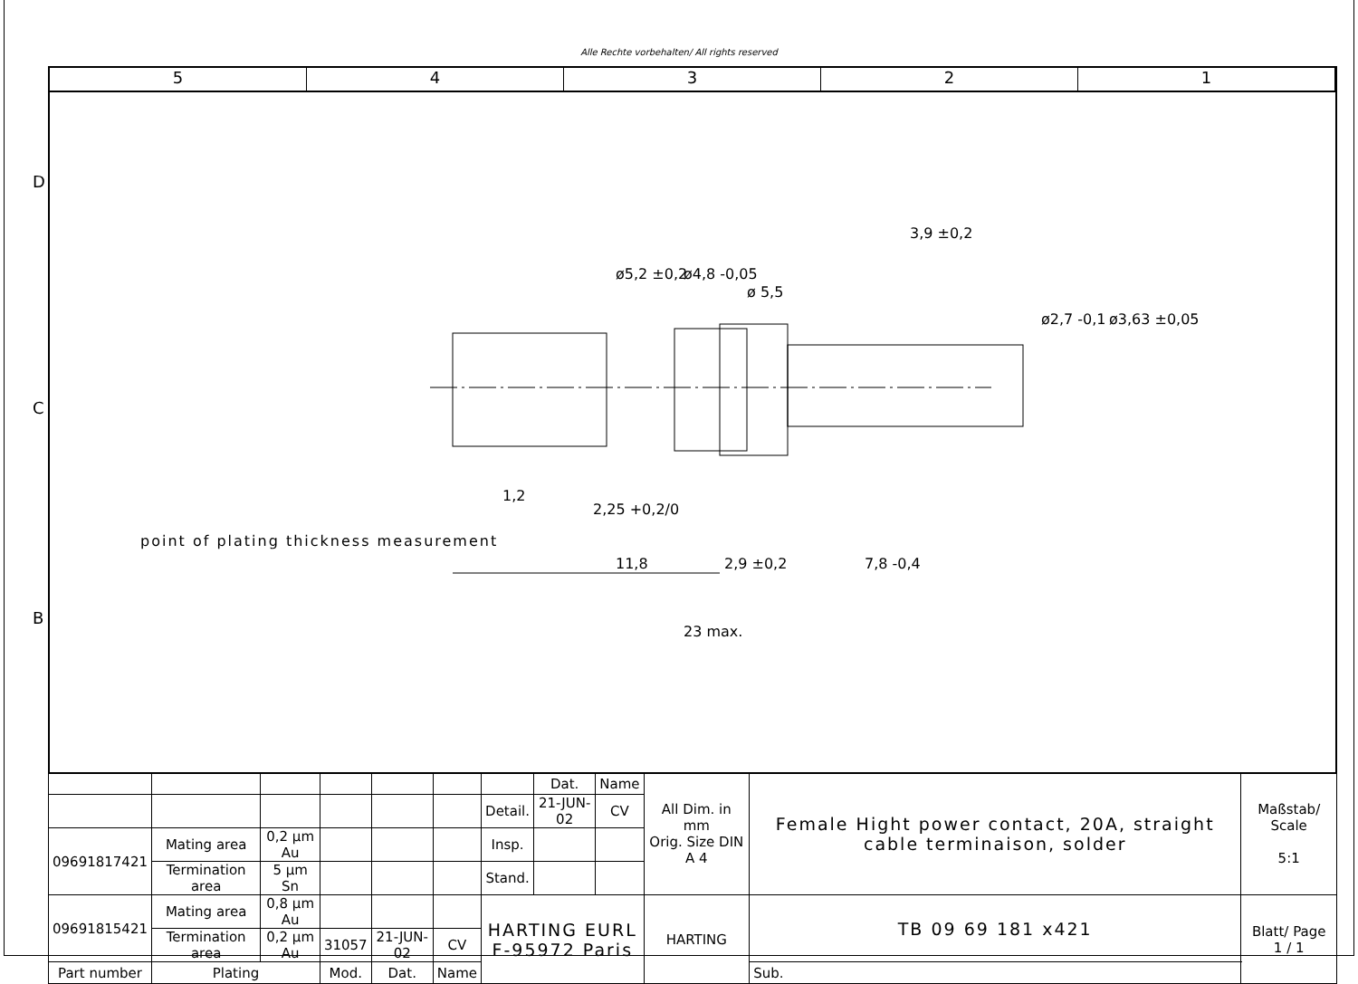Alle Rechte vorbehalten/ All rights reserved
5 4 3 2 1
11,8
2,9 ±0,2
7,8 -0,4
23 max.
1,2
2,25 +0,2/0
3,9 ±0,2
ø5,2 ±0,2
ø4,8 -0,05
ø 5,5
ø2,7 -0,1
ø3,63 ±0,05
point of plating thickness measurement
D
C
B
| | | | | | | | Dat. | Name | All Dim. in mm Orig. Size DIN A 4 | Female Hight power contact, 20A, straight cable terminaison, solder | Maßstab/ Scale 5:1 |
| | | | | | | Detail. | 21-JUN-02 | CV | | | |
| 09691817421 | Mating area | 0,2 µm Au | | | | Insp. | | | | | |
| | Termination area | 5 µm Sn | | | | Stand. | | | | | |
| 09691815421 | Mating area | 0,8 µm Au | | | | HARTING EURL F-95972 Paris | | | HARTING | TB 09 69 181 x421 | Blatt/ Page 1 / 1 |
| | Termination area | 0,2 µm Au | 31057 | 21-JUN-02 | CV | | | | | | |
| Part number | Plating | | Mod. | Dat. | Name | | | | | Sub. | |